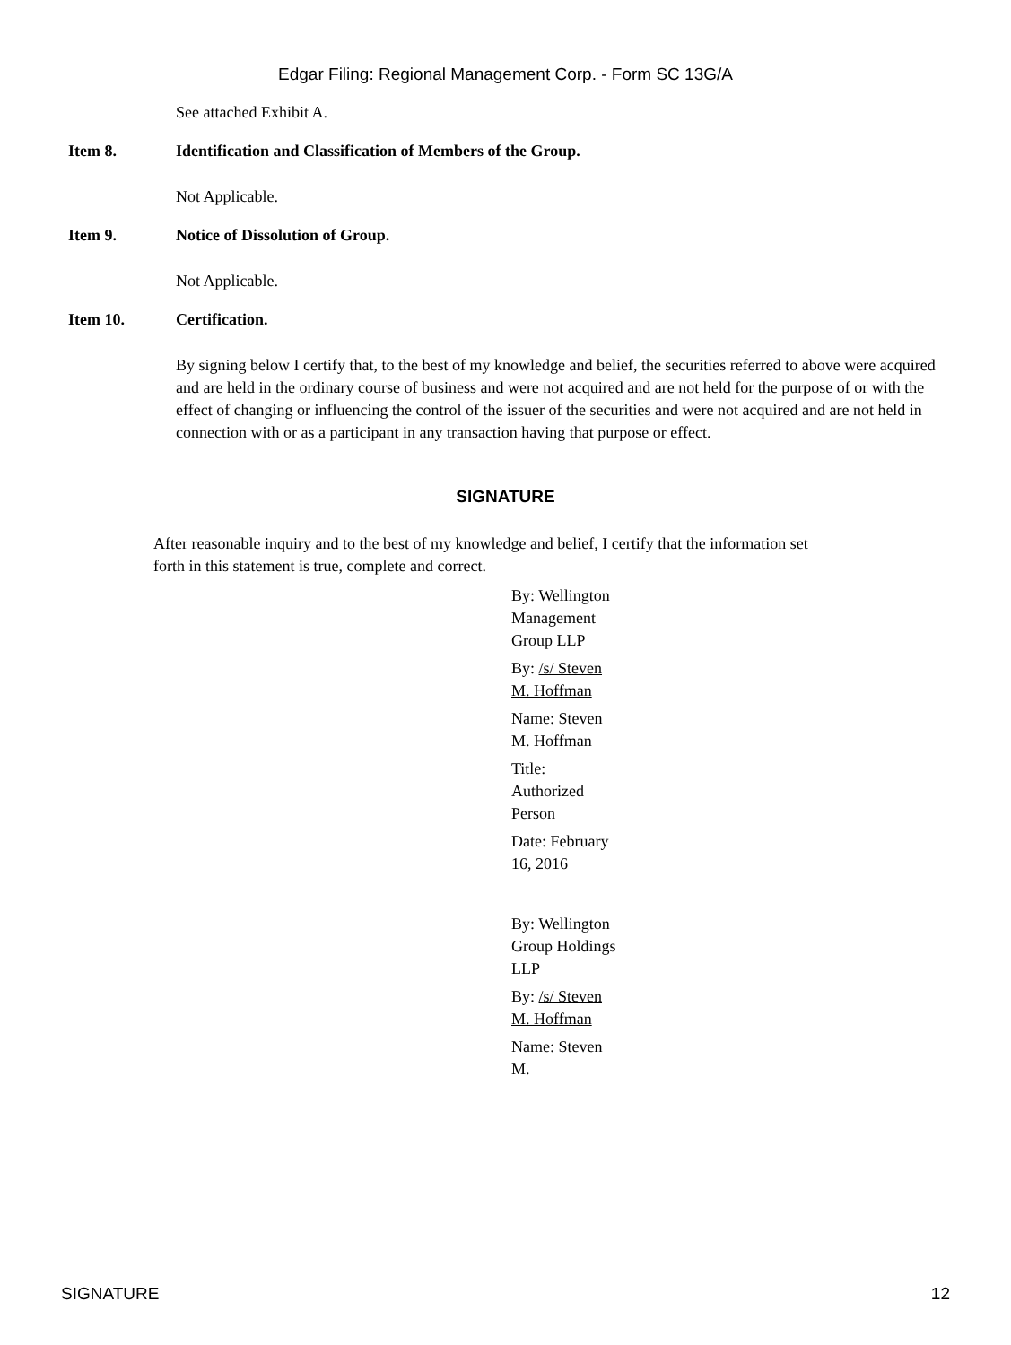Edgar Filing: Regional Management Corp. - Form SC 13G/A
See attached Exhibit A.
Item 8. Identification and Classification of Members of the Group.
Not Applicable.
Item 9. Notice of Dissolution of Group.
Not Applicable.
Item 10. Certification.
By signing below I certify that, to the best of my knowledge and belief, the securities referred to above were acquired and are held in the ordinary course of business and were not acquired and are not held for the purpose of or with the effect of changing or influencing the control of the issuer of the securities and were not acquired and are not held in connection with or as a participant in any transaction having that purpose or effect.
SIGNATURE
After reasonable inquiry and to the best of my knowledge and belief, I certify that the information set forth in this statement is true, complete and correct.
By: Wellington Management Group LLP
By: /s/ Steven M. Hoffman
Name: Steven M. Hoffman
Title: Authorized Person
Date: February 16, 2016
By: Wellington Group Holdings LLP
By: /s/ Steven M. Hoffman
Name: Steven M.
SIGNATURE 12